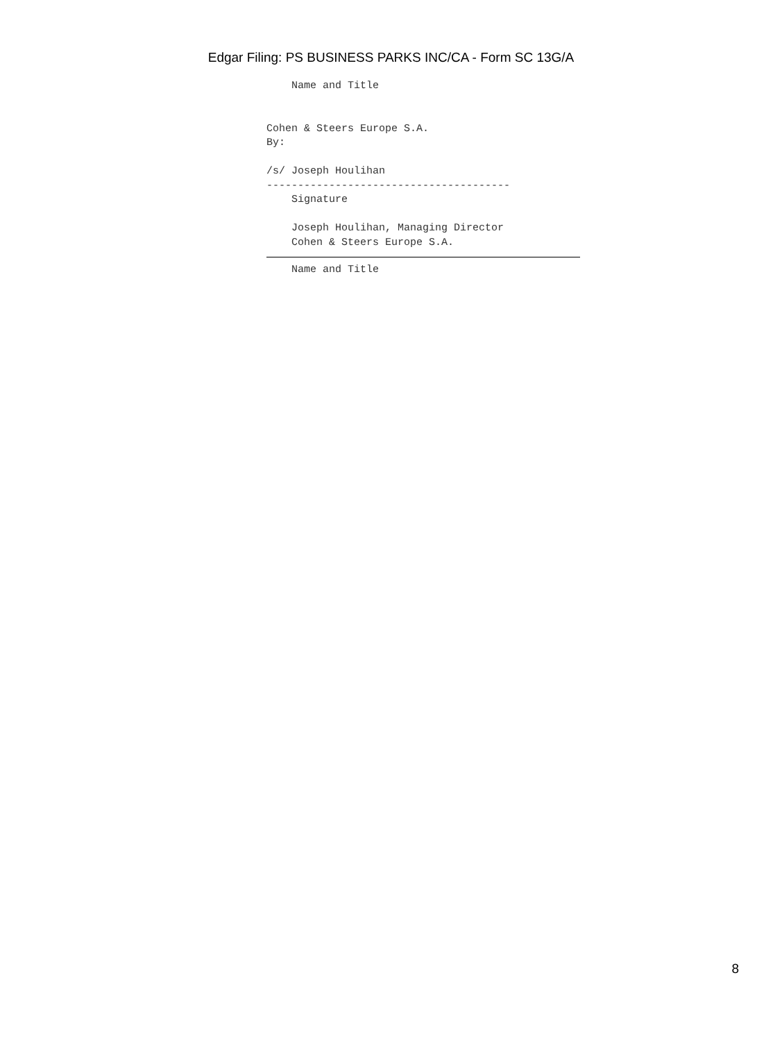Edgar Filing: PS BUSINESS PARKS INC/CA - Form SC 13G/A
Name and Title
Cohen & Steers Europe S.A. By: /s/ Joseph Houlihan --------------------------------------- Signature Joseph Houlihan, Managing Director Cohen & Steers Europe S.A.
Name and Title
8